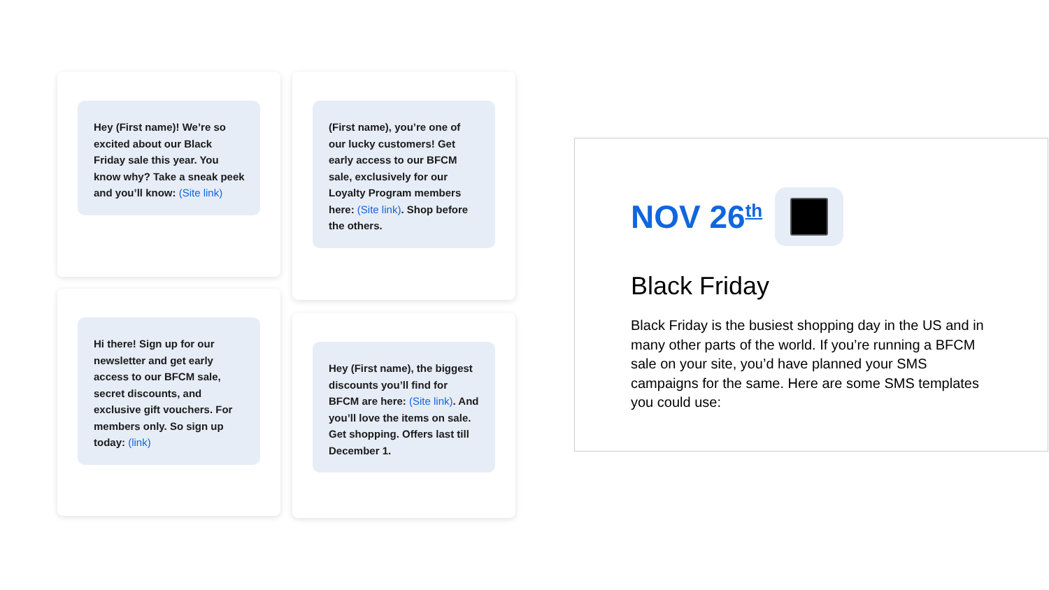Hey (First name)! We’re so excited about our Black Friday sale this year. You know why? Take a sneak peek and you’ll know: (Site link)
Hi there! Sign up for our newsletter and get early access to our BFCM sale, secret discounts, and exclusive gift vouchers. For members only. So sign up today: (link)
(First name), you’re one of our lucky customers! Get early access to our BFCM sale, exclusively for our Loyalty Program members here: (Site link). Shop before the others.
Hey (First name), the biggest discounts you’ll find for BFCM are here: (Site link). And you’ll love the items on sale. Get shopping. Offers last till December 1.
NOV 26<sup>th</sup>
Black Friday
Black Friday is the busiest shopping day in the US and in many other parts of the world. If you’re running a BFCM sale on your site, you’d have planned your SMS campaigns for the same. Here are some SMS templates you could use: